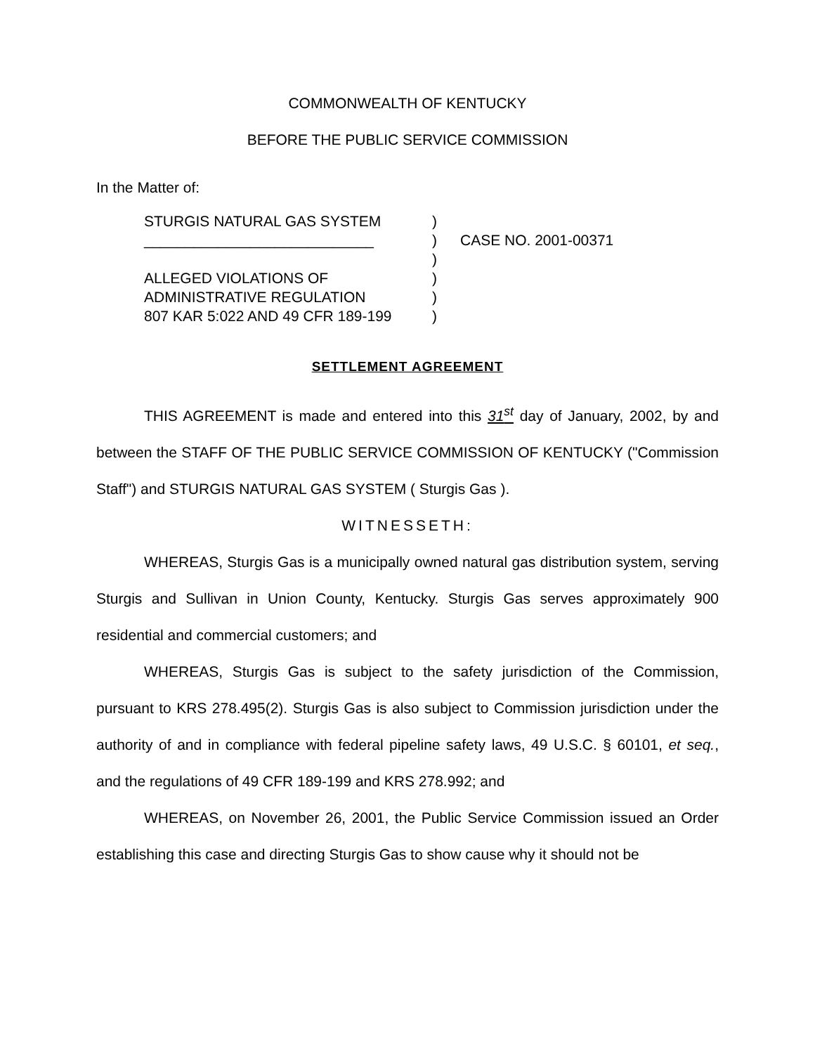COMMONWEALTH OF KENTUCKY
BEFORE THE PUBLIC SERVICE COMMISSION
In the Matter of:
STURGIS NATURAL GAS SYSTEM
)
____________________________
)
CASE NO. 2001-00371
)
ALLEGED VIOLATIONS OF
)
ADMINISTRATIVE REGULATION
)
807 KAR 5:022 AND 49 CFR 189-199
)
SETTLEMENT AGREEMENT
THIS AGREEMENT is made and entered into this 31<sup>st</sup> day of January, 2002, by and between the STAFF OF THE PUBLIC SERVICE COMMISSION OF KENTUCKY ("Commission Staff") and STURGIS NATURAL GAS SYSTEM ( Sturgis Gas ).
WITNESSETH:
WHEREAS, Sturgis Gas is a municipally owned natural gas distribution system, serving Sturgis and Sullivan in Union County, Kentucky. Sturgis Gas serves approximately 900 residential and commercial customers; and
WHEREAS, Sturgis Gas is subject to the safety jurisdiction of the Commission, pursuant to KRS 278.495(2). Sturgis Gas is also subject to Commission jurisdiction under the authority of and in compliance with federal pipeline safety laws, 49 U.S.C. § 60101, et seq., and the regulations of 49 CFR 189-199 and KRS 278.992; and
WHEREAS, on November 26, 2001, the Public Service Commission issued an Order establishing this case and directing Sturgis Gas to show cause why it should not be